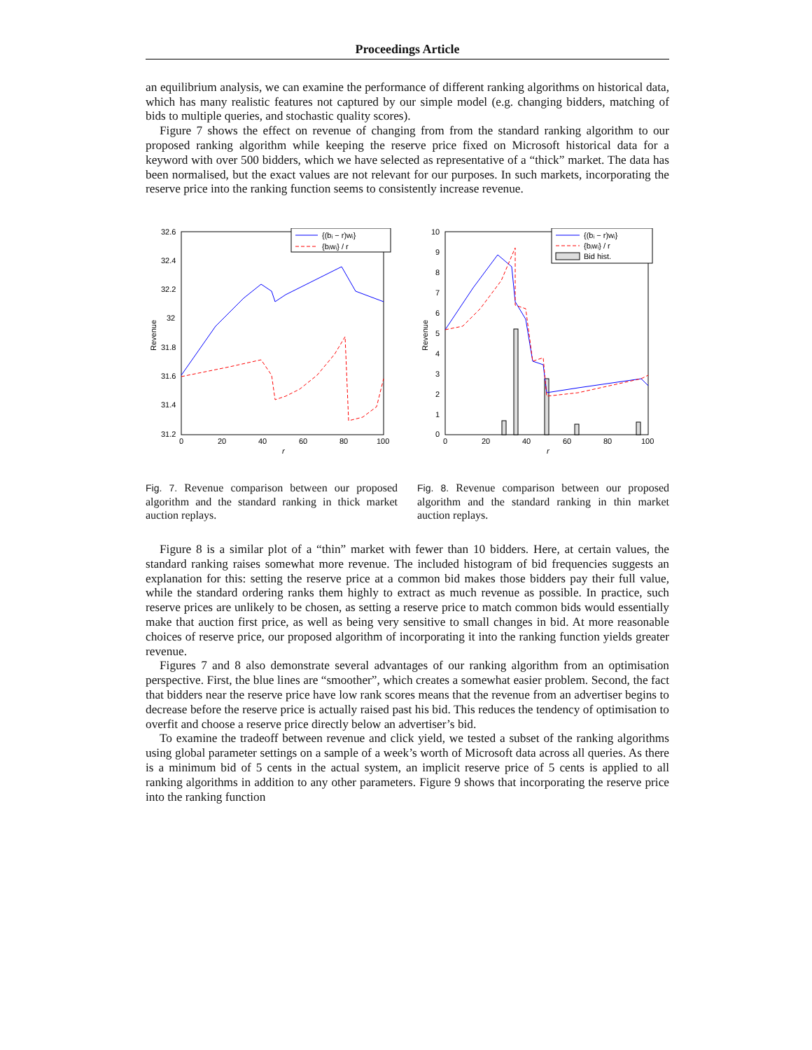Proceedings Article
an equilibrium analysis, we can examine the performance of different ranking algorithms on historical data, which has many realistic features not captured by our simple model (e.g. changing bidders, matching of bids to multiple queries, and stochastic quality scores).
Figure 7 shows the effect on revenue of changing from from the standard ranking algorithm to our proposed ranking algorithm while keeping the reserve price fixed on Microsoft historical data for a keyword with over 500 bidders, which we have selected as representative of a “thick” market. The data has been normalised, but the exact values are not relevant for our purposes. In such markets, incorporating the reserve price into the ranking function seems to consistently increase revenue.
32.6
32.4
32.2
32
31.8
31.6
31.4
31.2
0
20
40
60
80
100
r
Revenue
{(bᵢ − r)wᵢ}
{bᵢwᵢ} / r
Fig. 7. Revenue comparison between our proposed algorithm and the standard ranking in thick market auction replays.
10
9
8
7
6
5
4
3
2
1
0
0
20
40
60
80
100
r
Revenue
{(bᵢ − r)wᵢ}
{bᵢwᵢ} / r
Bid hist.
Fig. 8. Revenue comparison between our proposed algorithm and the standard ranking in thin market auction replays.
Figure 8 is a similar plot of a “thin” market with fewer than 10 bidders. Here, at certain values, the standard ranking raises somewhat more revenue. The included histogram of bid frequencies suggests an explanation for this: setting the reserve price at a common bid makes those bidders pay their full value, while the standard ordering ranks them highly to extract as much revenue as possible. In practice, such reserve prices are unlikely to be chosen, as setting a reserve price to match common bids would essentially make that auction first price, as well as being very sensitive to small changes in bid. At more reasonable choices of reserve price, our proposed algorithm of incorporating it into the ranking function yields greater revenue.
Figures 7 and 8 also demonstrate several advantages of our ranking algorithm from an optimisation perspective. First, the blue lines are “smoother”, which creates a somewhat easier problem. Second, the fact that bidders near the reserve price have low rank scores means that the revenue from an advertiser begins to decrease before the reserve price is actually raised past his bid. This reduces the tendency of optimisation to overfit and choose a reserve price directly below an advertiser’s bid.
To examine the tradeoff between revenue and click yield, we tested a subset of the ranking algorithms using global parameter settings on a sample of a week’s worth of Microsoft data across all queries. As there is a minimum bid of 5 cents in the actual system, an implicit reserve price of 5 cents is applied to all ranking algorithms in addition to any other parameters. Figure 9 shows that incorporating the reserve price into the ranking function